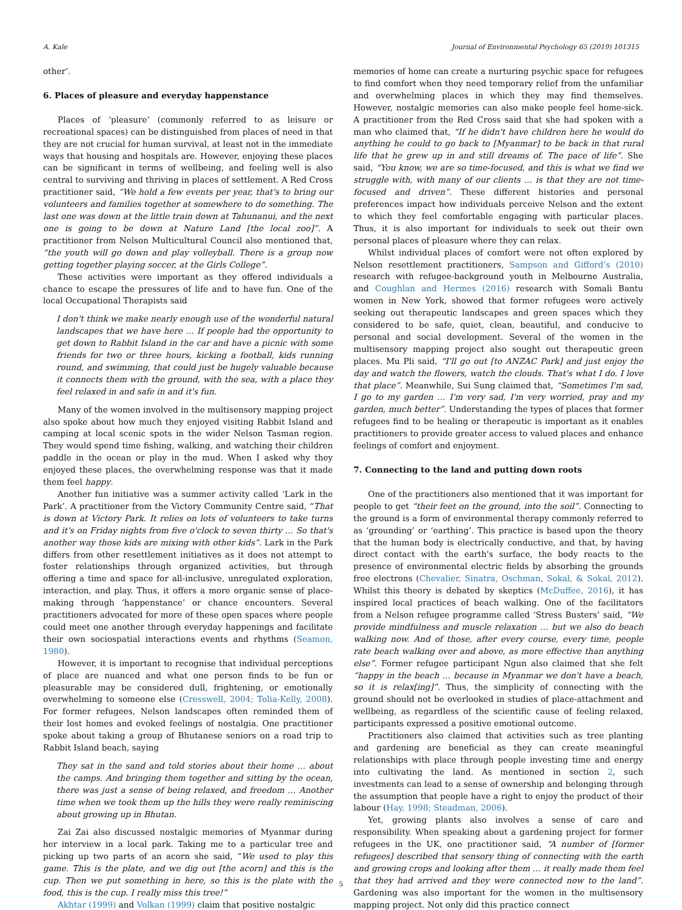A. Kale Journal of Environmental Psychology 65 (2019) 101315
other’.
6. Places of pleasure and everyday happenstance
Places of ‘pleasure’ (commonly referred to as leisure or recreational spaces) can be distinguished from places of need in that they are not crucial for human survival, at least not in the immediate ways that housing and hospitals are. However, enjoying these places can be significant in terms of wellbeing, and feeling well is also central to surviving and thriving in places of settlement. A Red Cross practitioner said, “We hold a few events per year, that's to bring our volunteers and families together at somewhere to do something. The last one was down at the little train down at Tahunanui, and the next one is going to be down at Nature Land [the local zoo]”. A practitioner from Nelson Multicultural Council also mentioned that, “the youth will go down and play volleyball. There is a group now getting together playing soccer, at the Girls College”.
These activities were important as they offered individuals a chance to escape the pressures of life and to have fun. One of the local Occupational Therapists said
I don't think we make nearly enough use of the wonderful natural landscapes that we have here … If people had the opportunity to get down to Rabbit Island in the car and have a picnic with some friends for two or three hours, kicking a football, kids running round, and swimming, that could just be hugely valuable because it connects them with the ground, with the sea, with a place they feel relaxed in and safe in and it's fun.
Many of the women involved in the multisensory mapping project also spoke about how much they enjoyed visiting Rabbit Island and camping at local scenic spots in the wider Nelson Tasman region. They would spend time fishing, walking, and watching their children paddle in the ocean or play in the mud. When I asked why they enjoyed these places, the overwhelming response was that it made them feel happy.
Another fun initiative was a summer activity called ‘Lark in the Park’. A practitioner from the Victory Community Centre said, “That is down at Victory Park. It relies on lots of volunteers to take turns and it's on Friday nights from five o'clock to seven thirty … So that's another way those kids are mixing with other kids”. Lark in the Park differs from other resettlement initiatives as it does not attempt to foster relationships through organized activities, but through offering a time and space for all-inclusive, unregulated exploration, interaction, and play. Thus, it offers a more organic sense of place-making through ‘happenstance’ or chance encounters. Several practitioners advocated for more of these open spaces where people could meet one another through everyday happenings and facilitate their own sociospatial interactions events and rhythms (Seamon, 1980).
However, it is important to recognise that individual perceptions of place are nuanced and what one person finds to be fun or pleasurable may be considered dull, frightening, or emotionally overwhelming to someone else (Cresswell, 2004; Tolia-Kelly, 2008). For former refugees, Nelson landscapes often reminded them of their lost homes and evoked feelings of nostalgia. One practitioner spoke about taking a group of Bhutanese seniors on a road trip to Rabbit Island beach, saying
They sat in the sand and told stories about their home … about the camps. And bringing them together and sitting by the ocean, there was just a sense of being relaxed, and freedom … Another time when we took them up the hills they were really reminiscing about growing up in Bhutan.
Zai Zai also discussed nostalgic memories of Myanmar during her interview in a local park. Taking me to a particular tree and picking up two parts of an acorn she said, “We used to play this game. This is the plate, and we dig out [the acorn] and this is the cup. Then we put something in here, so this is the plate with the food, this is the cup. I really miss this tree!”
Akhtar (1999) and Volkan (1999) claim that positive nostalgic
memories of home can create a nurturing psychic space for refugees to find comfort when they need temporary relief from the unfamiliar and overwhelming places in which they may find themselves. However, nostalgic memories can also make people feel home-sick. A practitioner from the Red Cross said that she had spoken with a man who claimed that, “If he didn't have children here he would do anything he could to go back to [Myanmar] to be back in that rural life that he grew up in and still dreams of. The pace of life”. She said, “You know, we are so time-focused, and this is what we find we struggle with, with many of our clients … is that they are not time-focused and driven”. These different histories and personal preferences impact how individuals perceive Nelson and the extent to which they feel comfortable engaging with particular places. Thus, it is also important for individuals to seek out their own personal places of pleasure where they can relax.
Whilst individual places of comfort were not often explored by Nelson resettlement practitioners, Sampson and Gifford’s (2010) research with refugee-background youth in Melbourne Australia, and Coughlan and Hermes (2016) research with Somali Bantu women in New York, showed that former refugees were actively seeking out therapeutic landscapes and green spaces which they considered to be safe, quiet, clean, beautiful, and conducive to personal and social development. Several of the women in the multisensory mapping project also sought out therapeutic green places. Mu Pli said, “I'll go out [to ANZAC Park] and just enjoy the day and watch the flowers, watch the clouds. That's what I do. I love that place”. Meanwhile, Sui Sung claimed that, “Sometimes I'm sad, I go to my garden … I'm very sad, I'm very worried, pray and my garden, much better”. Understanding the types of places that former refugees find to be healing or therapeutic is important as it enables practitioners to provide greater access to valued places and enhance feelings of comfort and enjoyment.
7. Connecting to the land and putting down roots
One of the practitioners also mentioned that it was important for people to get “their feet on the ground, into the soil”. Connecting to the ground is a form of environmental therapy commonly referred to as ‘grounding’ or ‘earthing’. This practice is based upon the theory that the human body is electrically conductive, and that, by having direct contact with the earth's surface, the body reacts to the presence of environmental electric fields by absorbing the grounds free electrons (Chevalier, Sinatra, Oschman, Sokal, & Sokal, 2012). Whilst this theory is debated by skeptics (McDuffee, 2016), it has inspired local practices of beach walking. One of the facilitators from a Nelson refugee programme called ‘Stress Busters’ said, “We provide mindfulness and muscle relaxation … but we also do beach walking now. And of those, after every course, every time, people rate beach walking over and above, as more effective than anything else”. Former refugee participant Ngun also claimed that she felt “happy in the beach … because in Myanmar we don't have a beach, so it is relax[ing]”. Thus, the simplicity of connecting with the ground should not be overlooked in studies of place-attachment and wellbeing, as regardless of the scientific cause of feeling relaxed, participants expressed a positive emotional outcome.
Practitioners also claimed that activities such as tree planting and gardening are beneficial as they can create meaningful relationships with place through people investing time and energy into cultivating the land. As mentioned in section 2, such investments can lead to a sense of ownership and belonging through the assumption that people have a right to enjoy the product of their labour (Hay, 1998; Steadman, 2006).
Yet, growing plants also involves a sense of care and responsibility. When speaking about a gardening project for former refugees in the UK, one practitioner said, “A number of [former refugees] described that sensory thing of connecting with the earth and growing crops and looking after them … it really made them feel that they had arrived and they were connected now to the land”. Gardening was also important for the women in the multisensory mapping project. Not only did this practice connect
5